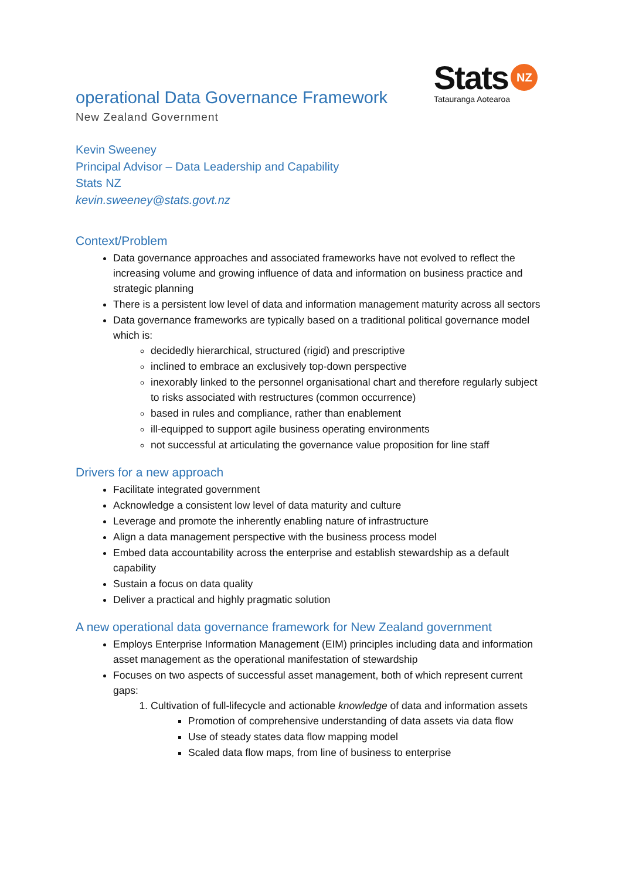Stats NZ
Tatauranga Aotearoa
operational Data Governance Framework
New Zealand Government
Kevin Sweeney
Principal Advisor – Data Leadership and Capability
Stats NZ
kevin.sweeney@stats.govt.nz
Context/Problem
Data governance approaches and associated frameworks have not evolved to reflect the increasing volume and growing influence of data and information on business practice and strategic planning
There is a persistent low level of data and information management maturity across all sectors
Data governance frameworks are typically based on a traditional political governance model which is:
decidedly hierarchical, structured (rigid) and prescriptive
inclined to embrace an exclusively top-down perspective
inexorably linked to the personnel organisational chart and therefore regularly subject to risks associated with restructures (common occurrence)
based in rules and compliance, rather than enablement
ill-equipped to support agile business operating environments
not successful at articulating the governance value proposition for line staff
Drivers for a new approach
Facilitate integrated government
Acknowledge a consistent low level of data maturity and culture
Leverage and promote the inherently enabling nature of infrastructure
Align a data management perspective with the business process model
Embed data accountability across the enterprise and establish stewardship as a default capability
Sustain a focus on data quality
Deliver a practical and highly pragmatic solution
A new operational data governance framework for New Zealand government
Employs Enterprise Information Management (EIM) principles including data and information asset management as the operational manifestation of stewardship
Focuses on two aspects of successful asset management, both of which represent current gaps:
1. Cultivation of full-lifecycle and actionable knowledge of data and information assets
Promotion of comprehensive understanding of data assets via data flow
Use of steady states data flow mapping model
Scaled data flow maps, from line of business to enterprise